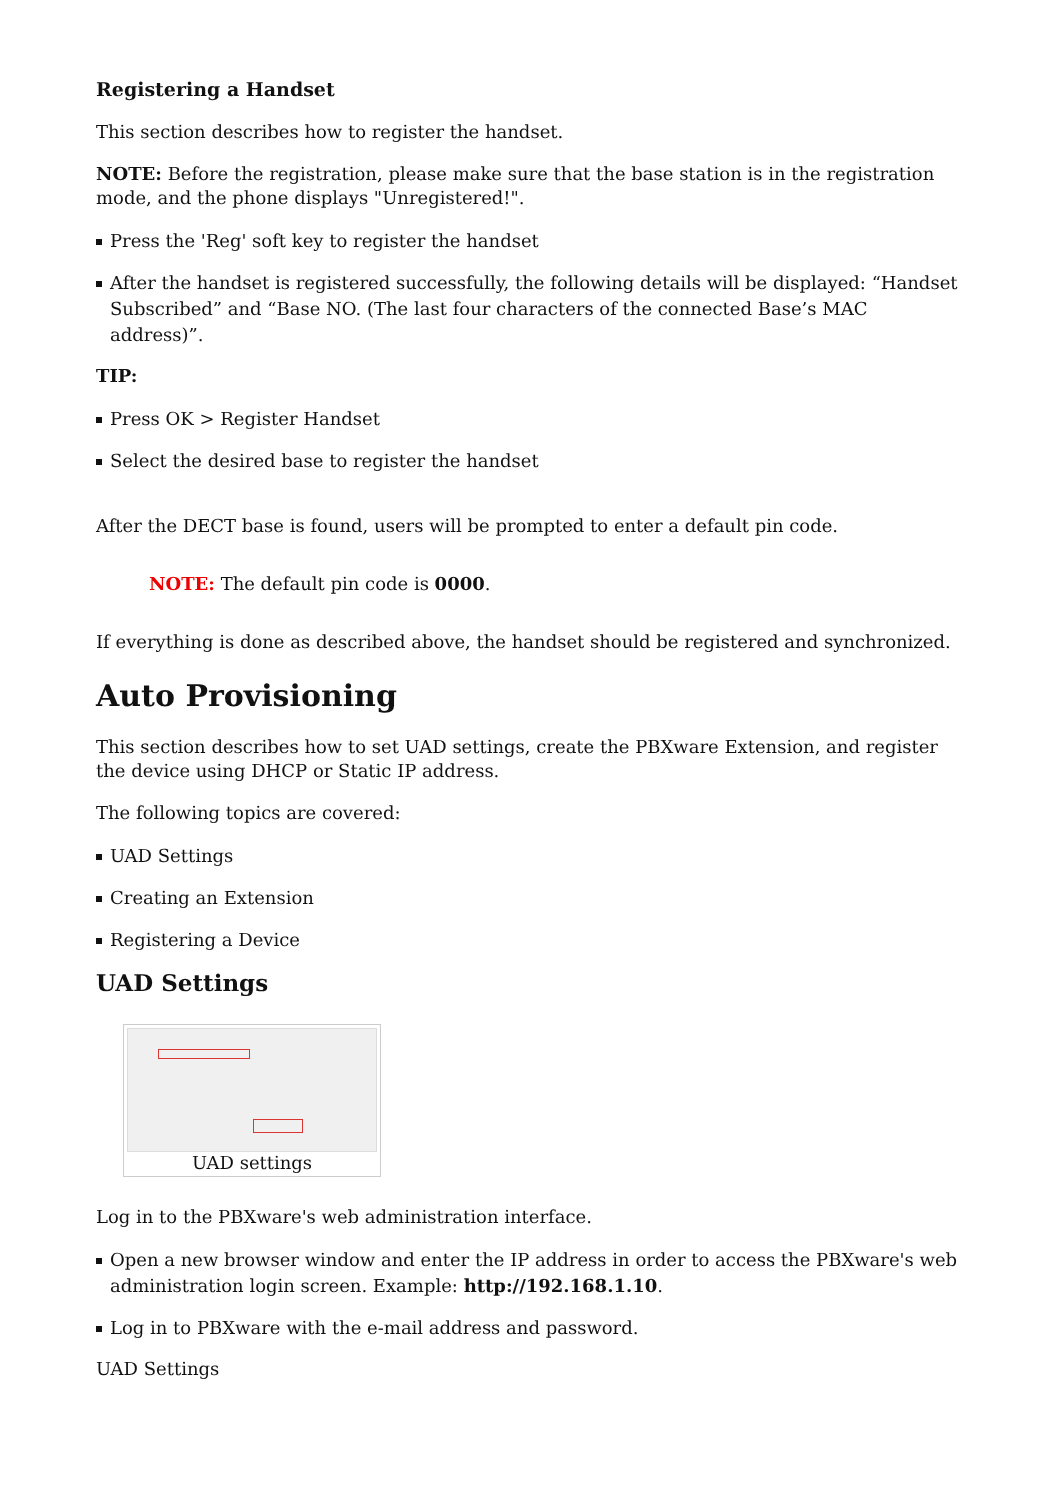Registering a Handset
This section describes how to register the handset.
NOTE: Before the registration, please make sure that the base station is in the registration mode, and the phone displays "Unregistered!".
Press the 'Reg' soft key to register the handset
After the handset is registered successfully, the following details will be displayed: “Handset Subscribed” and “Base NO. (The last four characters of the connected Base’s MAC address)”.
TIP:
Press OK > Register Handset
Select the desired base to register the handset
After the DECT base is found, users will be prompted to enter a default pin code.
NOTE: The default pin code is 0000.
If everything is done as described above, the handset should be registered and synchronized.
Auto Provisioning
This section describes how to set UAD settings, create the PBXware Extension, and register the device using DHCP or Static IP address.
The following topics are covered:
UAD Settings
Creating an Extension
Registering a Device
UAD Settings
UAD settings
Log in to the PBXware's web administration interface.
Open a new browser window and enter the IP address in order to access the PBXware's web administration login screen. Example: http://192.168.1.10.
Log in to PBXware with the e-mail address and password.
UAD Settings